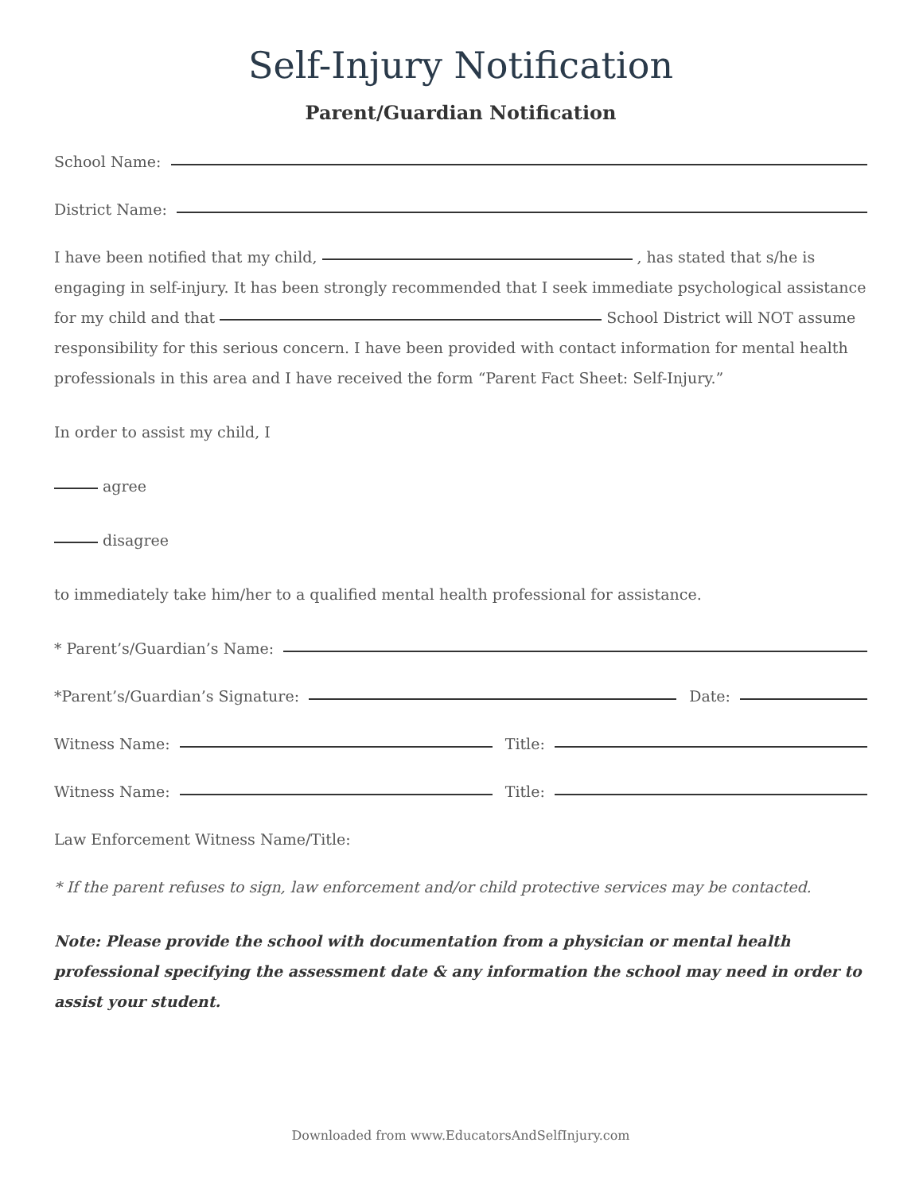Self-Injury Notification
Parent/Guardian Notification
School Name:
District Name:
I have been notified that my child, , has stated that s/he is engaging in self-injury. It has been strongly recommended that I seek immediate psychological assistance for my child and that School District will NOT assume responsibility for this serious concern. I have been provided with contact information for mental health professionals in this area and I have received the form “Parent Fact Sheet: Self-Injury.”
In order to assist my child, I
agree
disagree
to immediately take him/her to a qualified mental health professional for assistance.
* Parent’s/Guardian’s Name:
*Parent’s/Guardian’s Signature: Date:
Witness Name: Title:
Witness Name: Title:
Law Enforcement Witness Name/Title:
* If the parent refuses to sign, law enforcement and/or child protective services may be contacted.
Note: Please provide the school with documentation from a physician or mental health professional specifying the assessment date & any information the school may need in order to assist your student.
Downloaded from www.EducatorsAndSelfInjury.com